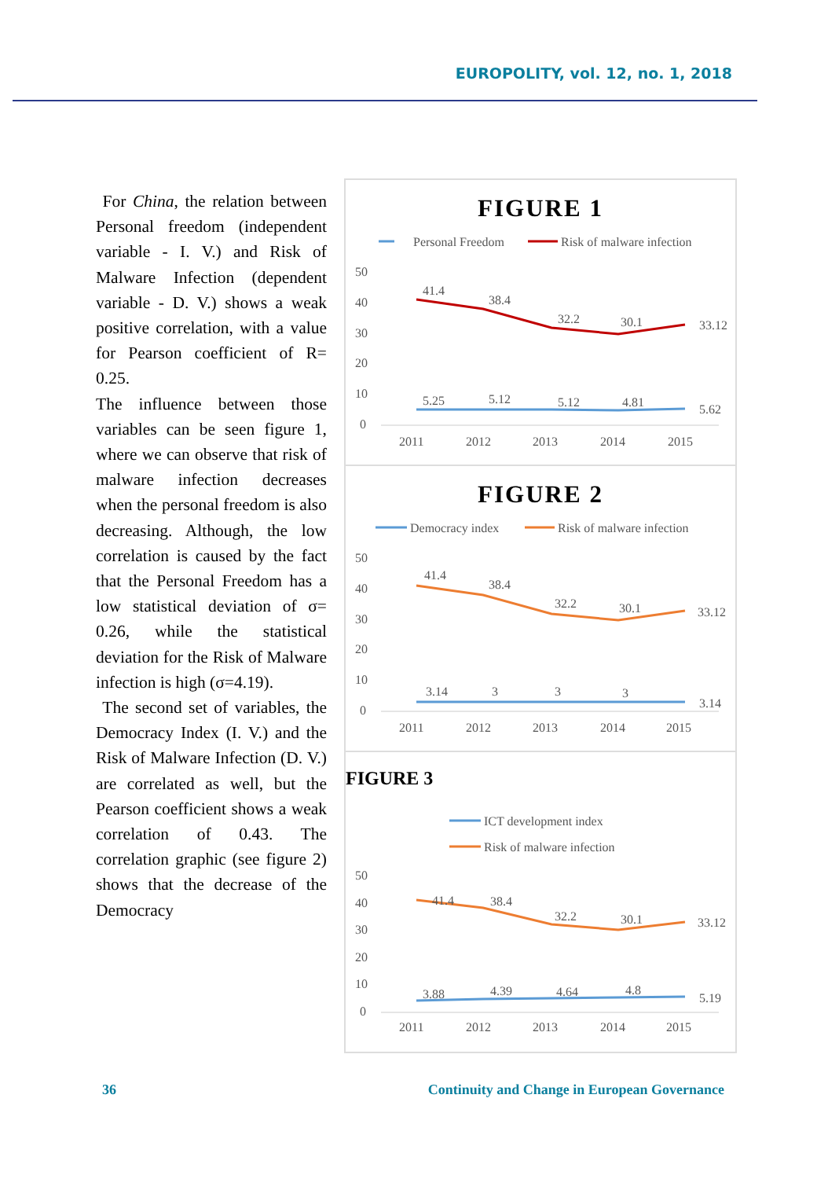EUROPOLITY, vol. 12, no. 1, 2018
For China, the relation between Personal freedom (independent variable - I. V.) and Risk of Malware Infection (dependent variable - D. V.) shows a weak positive correlation, with a value for Pearson coefficient of R= 0.25.
The influence between those variables can be seen figure 1, where we can observe that risk of malware infection decreases when the personal freedom is also decreasing. Although, the low correlation is caused by the fact that the Personal Freedom has a low statistical deviation of σ= 0.26, while the statistical deviation for the Risk of Malware infection is high (σ=4.19).
The second set of variables, the Democracy Index (I. V.) and the Risk of Malware Infection (D. V.) are correlated as well, but the Pearson coefficient shows a weak correlation of 0.43. The correlation graphic (see figure 2) shows that the decrease of the Democracy
FIGURE 1
Personal Freedom
Risk of malware infection
50
40
30
20
10
0
41.4
38.4
32.2
30.1
33.12
5.25
5.12
5.12
4.81
5.62
2011
2012
2013
2014
2015
FIGURE 2
Democracy index
Risk of malware infection
50
40
30
20
10
0
41.4
38.4
32.2
30.1
33.12
3.14
3
3
3
3.14
2011
2012
2013
2014
2015
FIGURE 3
ICT development index
Risk of malware infection
50
40
30
20
10
0
41.4
38.4
32.2
30.1
33.12
3.88
4.39
4.64
4.8
5.19
2011
2012
2013
2014
2015
36 Continuity and Change in European Governance